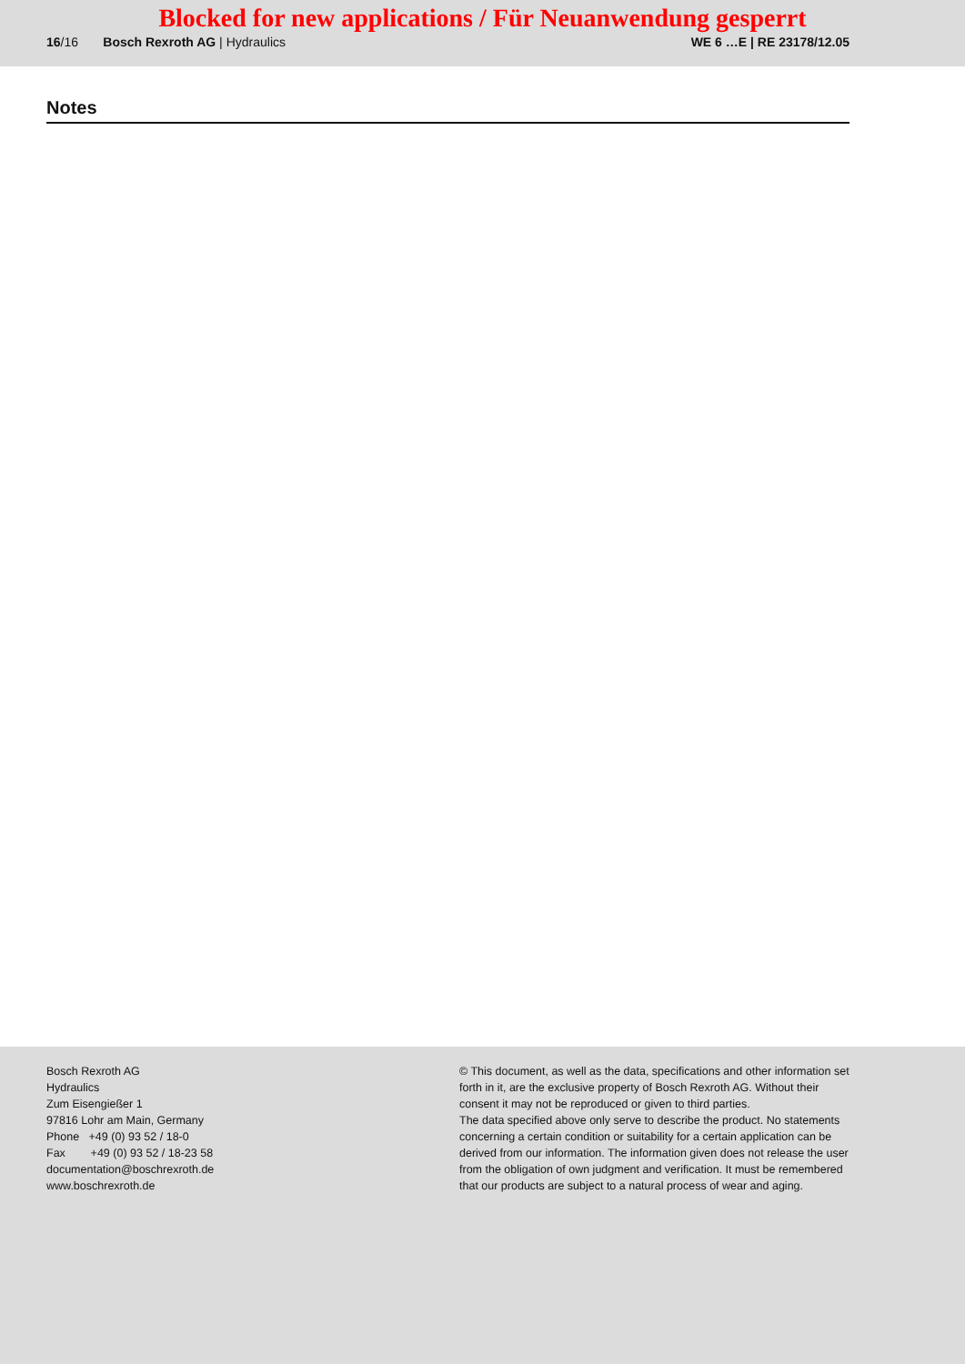Blocked for new applications / Für Neuanwendung gesperrt
16/16 Bosch Rexroth AG | Hydraulics
WE 6 …E | RE 23178/12.05
Notes
Bosch Rexroth AG
Hydraulics
Zum Eisengießer 1
97816 Lohr am Main, Germany
Phone +49 (0) 93 52 / 18-0
Fax +49 (0) 93 52 / 18-23 58
documentation@boschrexroth.de
www.boschrexroth.de
© This document, as well as the data, specifications and other information set forth in it, are the exclusive property of Bosch Rexroth AG. Without their consent it may not be reproduced or given to third parties.
The data specified above only serve to describe the product. No statements concerning a certain condition or suitability for a certain application can be derived from our information. The information given does not release the user from the obligation of own judgment and verification. It must be remembered that our products are subject to a natural process of wear and aging.